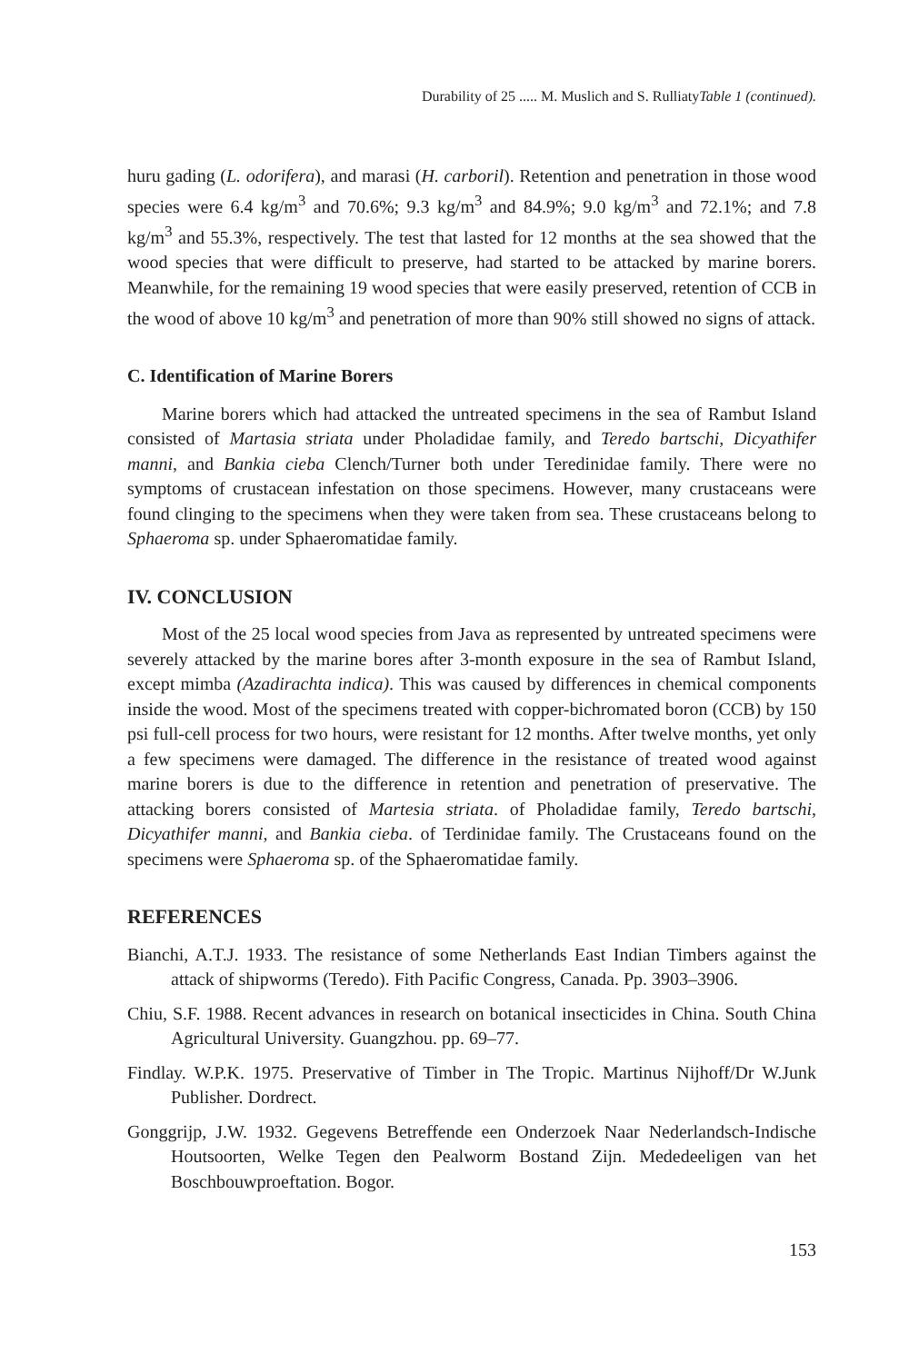Durability of 25 ..... M. Muslich and S. RulliatyTable 1 (continued).
huru gading (L. odorifera), and marasi (H. carboril). Retention and penetration in those wood species were 6.4 kg/m<sup>3</sup> and 70.6%; 9.3 kg/m<sup>3</sup> and 84.9%; 9.0 kg/m<sup>3</sup> and 72.1%; and 7.8 kg/m<sup>3</sup> and 55.3%, respectively. The test that lasted for 12 months at the sea showed that the wood species that were difficult to preserve, had started to be attacked by marine borers. Meanwhile, for the remaining 19 wood species that were easily preserved, retention of CCB in the wood of above 10 kg/m<sup>3</sup> and penetration of more than 90% still showed no signs of attack.
C. Identification of Marine Borers
Marine borers which had attacked the untreated specimens in the sea of Rambut Island consisted of Martasia striata under Pholadidae family, and Teredo bartschi, Dicyathifer manni, and Bankia cieba Clench/Turner both under Teredinidae family. There were no symptoms of crustacean infestation on those specimens. However, many crustaceans were found clinging to the specimens when they were taken from sea. These crustaceans belong to Sphaeroma sp. under Sphaeromatidae family.
IV. CONCLUSION
Most of the 25 local wood species from Java as represented by untreated specimens were severely attacked by the marine bores after 3-month exposure in the sea of Rambut Island, except mimba (Azadirachta indica). This was caused by differences in chemical components inside the wood. Most of the specimens treated with copper-bichromated boron (CCB) by 150 psi full-cell process for two hours, were resistant for 12 months. After twelve months, yet only a few specimens were damaged. The difference in the resistance of treated wood against marine borers is due to the difference in retention and penetration of preservative. The attacking borers consisted of Martesia striata. of Pholadidae family, Teredo bartschi, Dicyathifer manni, and Bankia cieba. of Terdinidae family. The Crustaceans found on the specimens were Sphaeroma sp. of the Sphaeromatidae family.
REFERENCES
Bianchi, A.T.J. 1933. The resistance of some Netherlands East Indian Timbers against the attack of shipworms (Teredo). Fith Pacific Congress, Canada. Pp. 3903–3906.
Chiu, S.F. 1988. Recent advances in research on botanical insecticides in China. South China Agricultural University. Guangzhou. pp. 69–77.
Findlay. W.P.K. 1975. Preservative of Timber in The Tropic. Martinus Nijhoff/Dr W.Junk Publisher. Dordrect.
Gonggrijp, J.W. 1932. Gegevens Betreffende een Onderzoek Naar Nederlandsch-Indische Houtsoorten, Welke Tegen den Pealworm Bostand Zijn. Mededeeligen van het Boschbouwproeftation. Bogor.
153